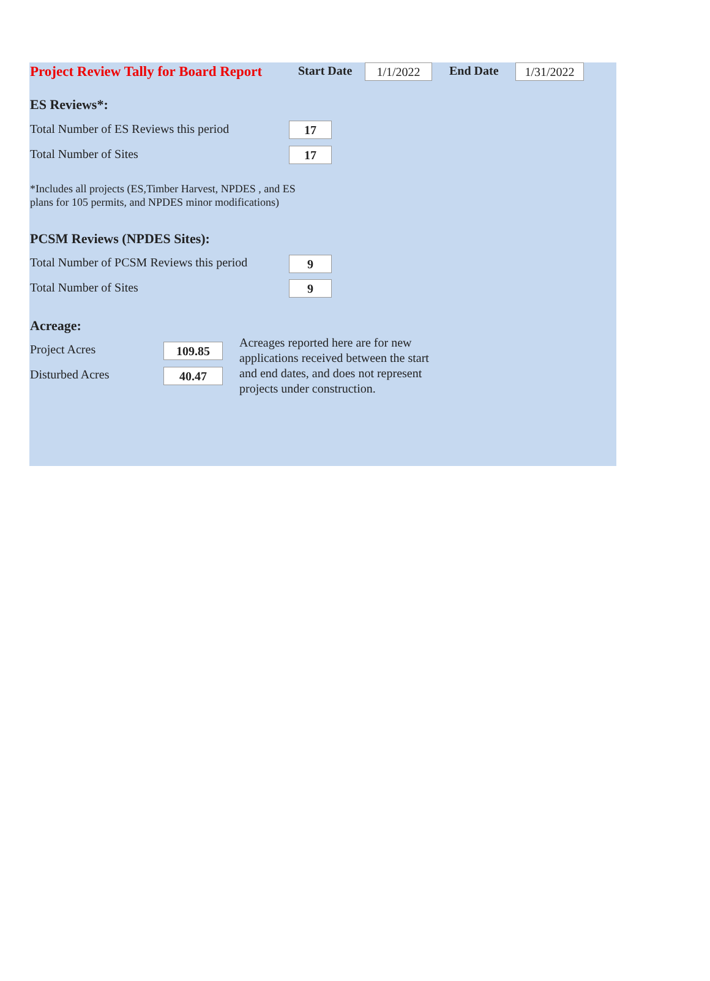Project Review Tally for Board Report
Start Date 1/1/2022 End Date 1/31/2022
ES Reviews*:
Total Number of ES Reviews this period
17
Total Number of Sites 17
*Includes all projects (ES,Timber Harvest, NPDES , and ES
plans for 105 permits, and NPDES minor modifications)
PCSM Reviews (NPDES Sites):
Total Number of PCSM Reviews this period
9
Total Number of Sites 9
Acreage:
Project Acres 109.85
Disturbed Acres 40.47
Acreages reported here are for new
applications received between the start
and end dates, and does not represent
projects under construction.